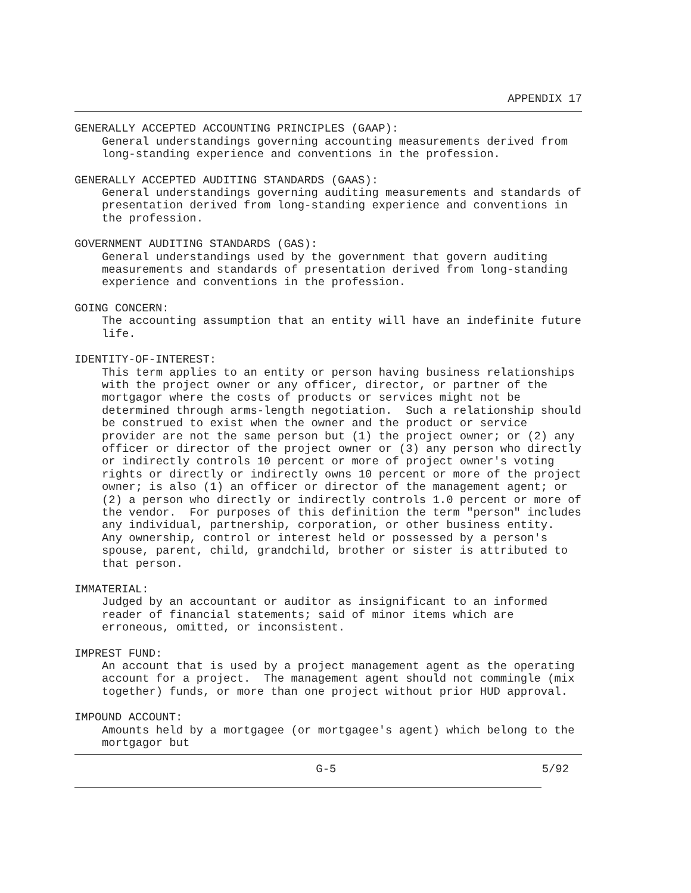APPENDIX 17
GENERALLY ACCEPTED ACCOUNTING PRINCIPLES (GAAP):
General understandings governing accounting measurements derived from long-standing experience and conventions in the profession.
GENERALLY ACCEPTED AUDITING STANDARDS (GAAS):
General understandings governing auditing measurements and standards of presentation derived from long-standing experience and conventions in the profession.
GOVERNMENT AUDITING STANDARDS (GAS):
General understandings used by the government that govern auditing measurements and standards of presentation derived from long-standing experience and conventions in the profession.
GOING CONCERN:
The accounting assumption that an entity will have an indefinite future life.
IDENTITY-OF-INTEREST:
This term applies to an entity or person having business relationships with the project owner or any officer, director, or partner of the mortgagor where the costs of products or services might not be determined through arms-length negotiation. Such a relationship should be construed to exist when the owner and the product or service provider are not the same person but (1) the project owner; or (2) any officer or director of the project owner or (3) any person who directly or indirectly controls 10 percent or more of project owner's voting rights or directly or indirectly owns 10 percent or more of the project owner; is also (1) an officer or director of the management agent; or (2) a person who directly or indirectly controls 1.0 percent or more of the vendor. For purposes of this definition the term "person" includes any individual, partnership, corporation, or other business entity. Any ownership, control or interest held or possessed by a person's spouse, parent, child, grandchild, brother or sister is attributed to that person.
IMMATERIAL:
Judged by an accountant or auditor as insignificant to an informed reader of financial statements; said of minor items which are erroneous, omitted, or inconsistent.
IMPREST FUND:
An account that is used by a project management agent as the operating account for a project. The management agent should not commingle (mix together) funds, or more than one project without prior HUD approval.
IMPOUND ACCOUNT:
Amounts held by a mortgagee (or mortgagee's agent) which belong to the mortgagor but
G-5 5/92